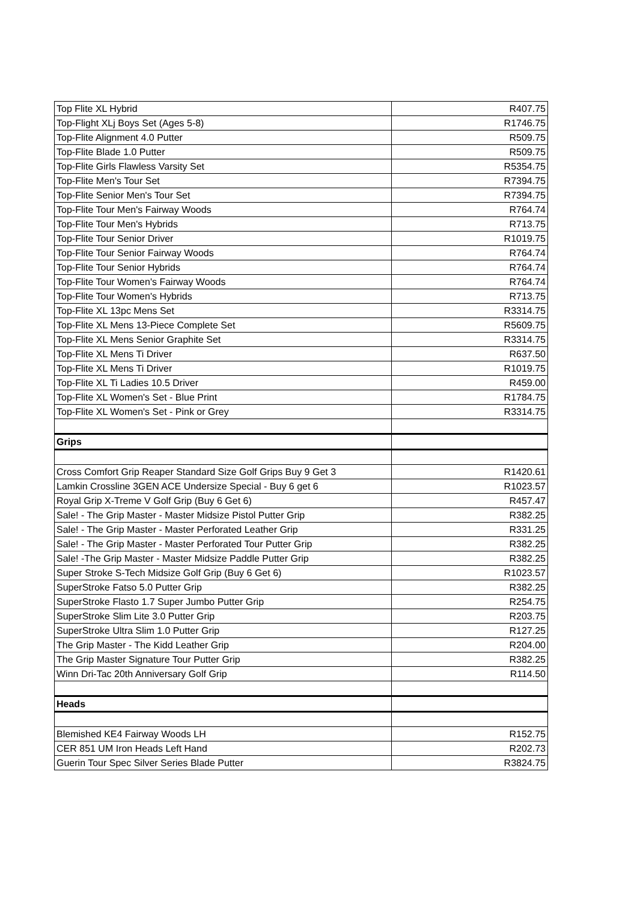| Top Flite XL Hybrid | R407.75 |
| Top-Flight XLj Boys Set (Ages 5-8) | R1746.75 |
| Top-Flite Alignment 4.0 Putter | R509.75 |
| Top-Flite Blade 1.0 Putter | R509.75 |
| Top-Flite Girls Flawless Varsity Set | R5354.75 |
| Top-Flite Men's Tour Set | R7394.75 |
| Top-Flite Senior Men's Tour Set | R7394.75 |
| Top-Flite Tour Men's Fairway Woods | R764.74 |
| Top-Flite Tour Men's Hybrids | R713.75 |
| Top-Flite Tour Senior Driver | R1019.75 |
| Top-Flite Tour Senior Fairway Woods | R764.74 |
| Top-Flite Tour Senior Hybrids | R764.74 |
| Top-Flite Tour Women's Fairway Woods | R764.74 |
| Top-Flite Tour Women's Hybrids | R713.75 |
| Top-Flite XL 13pc Mens Set | R3314.75 |
| Top-Flite XL Mens 13-Piece Complete Set | R5609.75 |
| Top-Flite XL Mens Senior Graphite Set | R3314.75 |
| Top-Flite XL Mens Ti Driver | R637.50 |
| Top-Flite XL Mens Ti Driver | R1019.75 |
| Top-Flite XL Ti Ladies 10.5 Driver | R459.00 |
| Top-Flite XL Women's Set - Blue Print | R1784.75 |
| Top-Flite XL Women's Set - Pink or Grey | R3314.75 |
| Grips | |
| Cross Comfort Grip Reaper Standard Size Golf Grips Buy 9 Get 3 | R1420.61 |
| Lamkin Crossline 3GEN ACE Undersize Special - Buy 6 get 6 | R1023.57 |
| Royal Grip X-Treme V Golf Grip (Buy 6 Get 6) | R457.47 |
| Sale! - The Grip Master - Master Midsize Pistol Putter Grip | R382.25 |
| Sale! - The Grip Master - Master Perforated Leather Grip | R331.25 |
| Sale! - The Grip Master - Master Perforated Tour Putter Grip | R382.25 |
| Sale! -The Grip Master - Master Midsize Paddle Putter Grip | R382.25 |
| Super Stroke S-Tech Midsize Golf Grip (Buy 6 Get 6) | R1023.57 |
| SuperStroke Fatso 5.0 Putter Grip | R382.25 |
| SuperStroke Flasto 1.7 Super Jumbo Putter Grip | R254.75 |
| SuperStroke Slim Lite 3.0 Putter Grip | R203.75 |
| SuperStroke Ultra Slim 1.0 Putter Grip | R127.25 |
| The Grip Master - The Kidd Leather Grip | R204.00 |
| The Grip Master Signature Tour Putter Grip | R382.25 |
| Winn Dri-Tac 20th Anniversary Golf Grip | R114.50 |
| Heads | |
| Blemished KE4 Fairway Woods LH | R152.75 |
| CER 851 UM Iron Heads Left Hand | R202.73 |
| Guerin Tour Spec Silver Series Blade Putter | R3824.75 |